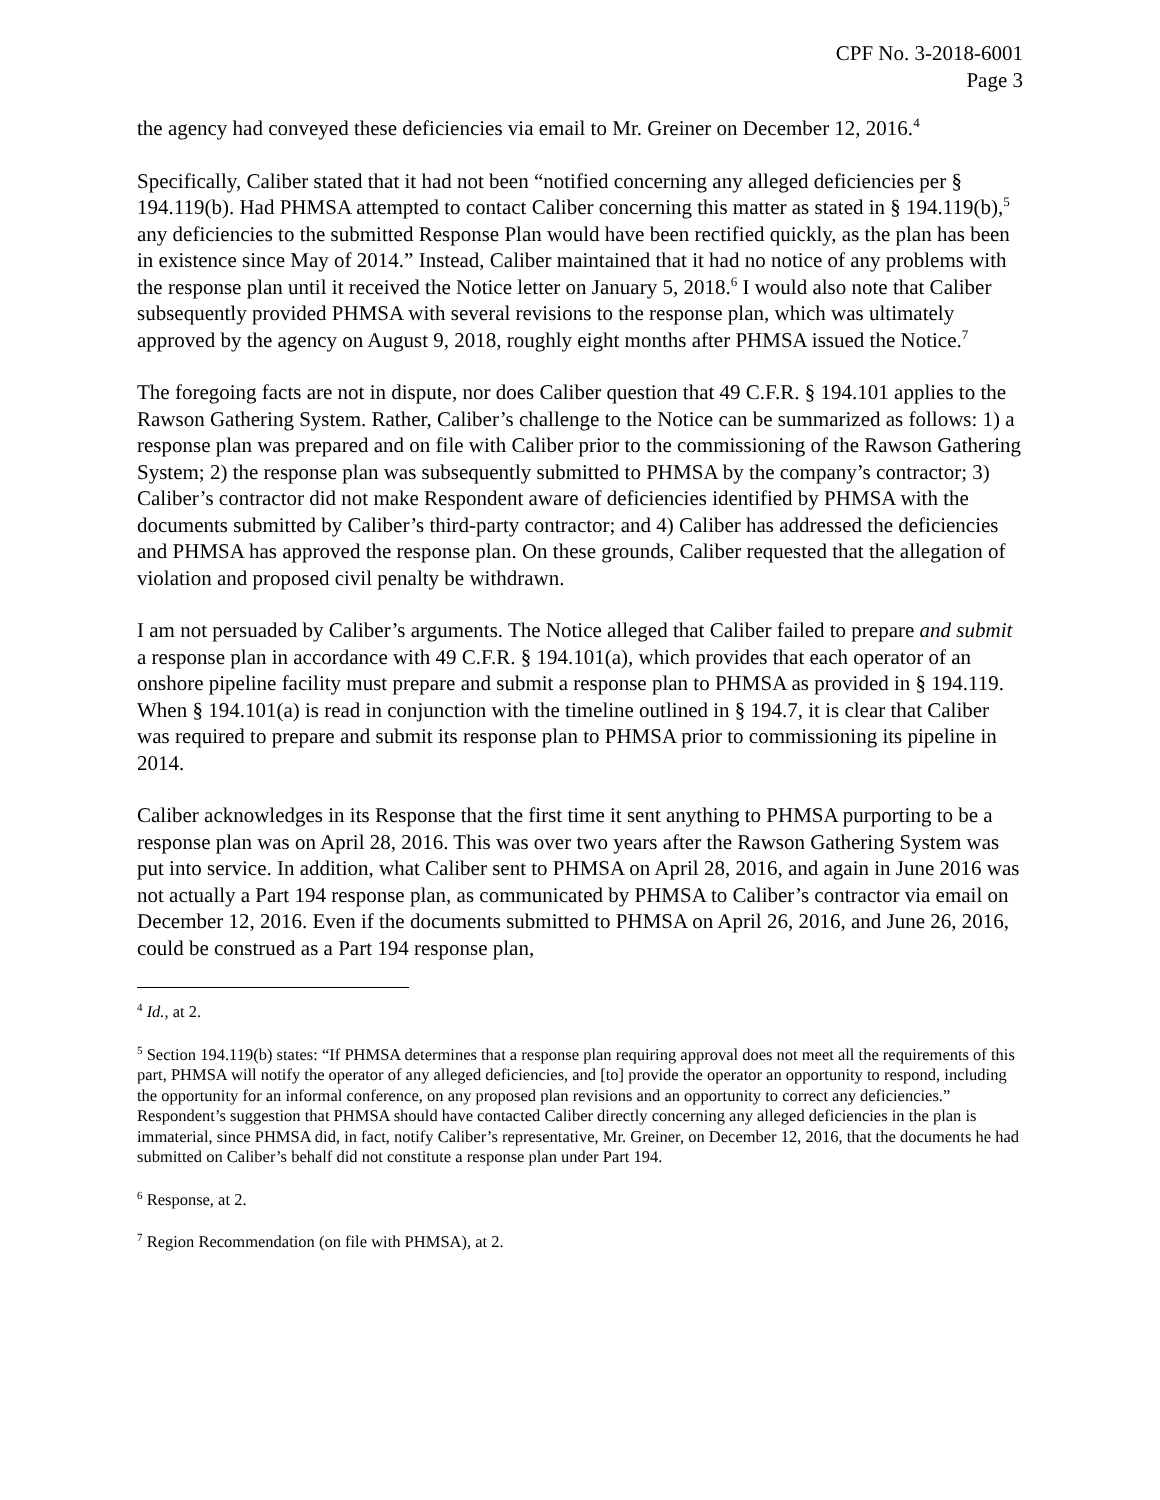CPF No. 3-2018-6001
Page 3
the agency had conveyed these deficiencies via email to Mr. Greiner on December 12, 2016.<sup>4</sup>
Specifically, Caliber stated that it had not been “notified concerning any alleged deficiencies per § 194.119(b). Had PHMSA attempted to contact Caliber concerning this matter as stated in § 194.119(b),<sup>5</sup> any deficiencies to the submitted Response Plan would have been rectified quickly, as the plan has been in existence since May of 2014.” Instead, Caliber maintained that it had no notice of any problems with the response plan until it received the Notice letter on January 5, 2018.<sup>6</sup> I would also note that Caliber subsequently provided PHMSA with several revisions to the response plan, which was ultimately approved by the agency on August 9, 2018, roughly eight months after PHMSA issued the Notice.<sup>7</sup>
The foregoing facts are not in dispute, nor does Caliber question that 49 C.F.R. § 194.101 applies to the Rawson Gathering System. Rather, Caliber’s challenge to the Notice can be summarized as follows: 1) a response plan was prepared and on file with Caliber prior to the commissioning of the Rawson Gathering System; 2) the response plan was subsequently submitted to PHMSA by the company’s contractor; 3) Caliber’s contractor did not make Respondent aware of deficiencies identified by PHMSA with the documents submitted by Caliber’s third-party contractor; and 4) Caliber has addressed the deficiencies and PHMSA has approved the response plan. On these grounds, Caliber requested that the allegation of violation and proposed civil penalty be withdrawn.
I am not persuaded by Caliber’s arguments. The Notice alleged that Caliber failed to prepare and submit a response plan in accordance with 49 C.F.R. § 194.101(a), which provides that each operator of an onshore pipeline facility must prepare and submit a response plan to PHMSA as provided in § 194.119. When § 194.101(a) is read in conjunction with the timeline outlined in § 194.7, it is clear that Caliber was required to prepare and submit its response plan to PHMSA prior to commissioning its pipeline in 2014.
Caliber acknowledges in its Response that the first time it sent anything to PHMSA purporting to be a response plan was on April 28, 2016. This was over two years after the Rawson Gathering System was put into service. In addition, what Caliber sent to PHMSA on April 28, 2016, and again in June 2016 was not actually a Part 194 response plan, as communicated by PHMSA to Caliber’s contractor via email on December 12, 2016. Even if the documents submitted to PHMSA on April 26, 2016, and June 26, 2016, could be construed as a Part 194 response plan,
<sup>4</sup> Id., at 2.
<sup>5</sup> Section 194.119(b) states: “If PHMSA determines that a response plan requiring approval does not meet all the requirements of this part, PHMSA will notify the operator of any alleged deficiencies, and [to] provide the operator an opportunity to respond, including the opportunity for an informal conference, on any proposed plan revisions and an opportunity to correct any deficiencies.” Respondent’s suggestion that PHMSA should have contacted Caliber directly concerning any alleged deficiencies in the plan is immaterial, since PHMSA did, in fact, notify Caliber’s representative, Mr. Greiner, on December 12, 2016, that the documents he had submitted on Caliber’s behalf did not constitute a response plan under Part 194.
<sup>6</sup> Response, at 2.
<sup>7</sup> Region Recommendation (on file with PHMSA), at 2.